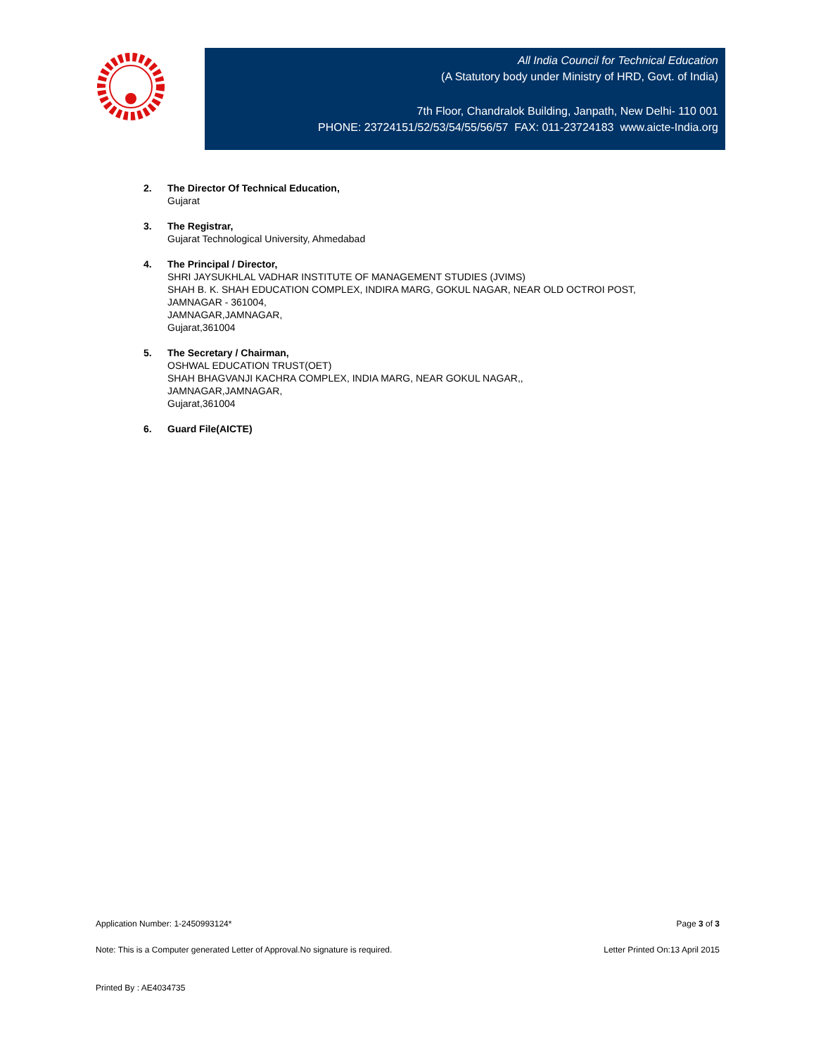All India Council for Technical Education
(A Statutory body under Ministry of HRD, Govt. of India)
7th Floor, Chandralok Building, Janpath, New Delhi- 110 001
PHONE: 23724151/52/53/54/55/56/57 FAX: 011-23724183 www.aicte-India.org
2. The Director Of Technical Education,
Gujarat
3. The Registrar,
Gujarat Technological University, Ahmedabad
4. The Principal / Director,
SHRI JAYSUKHLAL VADHAR INSTITUTE OF MANAGEMENT STUDIES (JVIMS)
SHAH B. K. SHAH EDUCATION COMPLEX, INDIRA MARG, GOKUL NAGAR, NEAR OLD OCTROI POST,
JAMNAGAR - 361004,
JAMNAGAR,JAMNAGAR,
Gujarat,361004
5. The Secretary / Chairman,
OSHWAL EDUCATION TRUST(OET)
SHAH BHAGVANJI KACHRA COMPLEX, INDIA MARG, NEAR GOKUL NAGAR,,
JAMNAGAR,JAMNAGAR,
Gujarat,361004
6. Guard File(AICTE)
Application Number: 1-2450993124* Page 3 of 3
Note: This is a Computer generated Letter of Approval.No signature is required. Letter Printed On:13 April 2015
Printed By : AE4034735